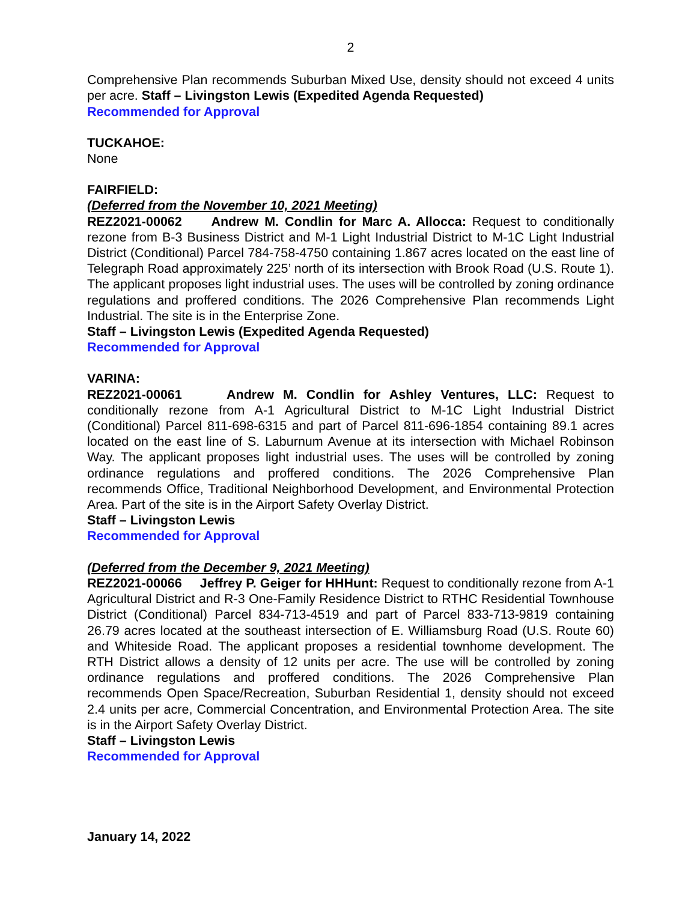2
Comprehensive Plan recommends Suburban Mixed Use, density should not exceed 4 units per acre. Staff – Livingston Lewis (Expedited Agenda Requested)
Recommended for Approval
TUCKAHOE:
None
FAIRFIELD:
(Deferred from the November 10, 2021 Meeting)
REZ2021-00062 Andrew M. Condlin for Marc A. Allocca: Request to conditionally rezone from B-3 Business District and M-1 Light Industrial District to M-1C Light Industrial District (Conditional) Parcel 784-758-4750 containing 1.867 acres located on the east line of Telegraph Road approximately 225’ north of its intersection with Brook Road (U.S. Route 1). The applicant proposes light industrial uses. The uses will be controlled by zoning ordinance regulations and proffered conditions. The 2026 Comprehensive Plan recommends Light Industrial. The site is in the Enterprise Zone.
Staff – Livingston Lewis (Expedited Agenda Requested)
Recommended for Approval
VARINA:
REZ2021-00061 Andrew M. Condlin for Ashley Ventures, LLC: Request to conditionally rezone from A-1 Agricultural District to M-1C Light Industrial District (Conditional) Parcel 811-698-6315 and part of Parcel 811-696-1854 containing 89.1 acres located on the east line of S. Laburnum Avenue at its intersection with Michael Robinson Way. The applicant proposes light industrial uses. The uses will be controlled by zoning ordinance regulations and proffered conditions. The 2026 Comprehensive Plan recommends Office, Traditional Neighborhood Development, and Environmental Protection Area. Part of the site is in the Airport Safety Overlay District.
Staff – Livingston Lewis
Recommended for Approval
(Deferred from the December 9, 2021 Meeting)
REZ2021-00066 Jeffrey P. Geiger for HHHunt: Request to conditionally rezone from A-1 Agricultural District and R-3 One-Family Residence District to RTHC Residential Townhouse District (Conditional) Parcel 834-713-4519 and part of Parcel 833-713-9819 containing 26.79 acres located at the southeast intersection of E. Williamsburg Road (U.S. Route 60) and Whiteside Road. The applicant proposes a residential townhome development. The RTH District allows a density of 12 units per acre. The use will be controlled by zoning ordinance regulations and proffered conditions. The 2026 Comprehensive Plan recommends Open Space/Recreation, Suburban Residential 1, density should not exceed 2.4 units per acre, Commercial Concentration, and Environmental Protection Area. The site is in the Airport Safety Overlay District.
Staff – Livingston Lewis
Recommended for Approval
January 14, 2022